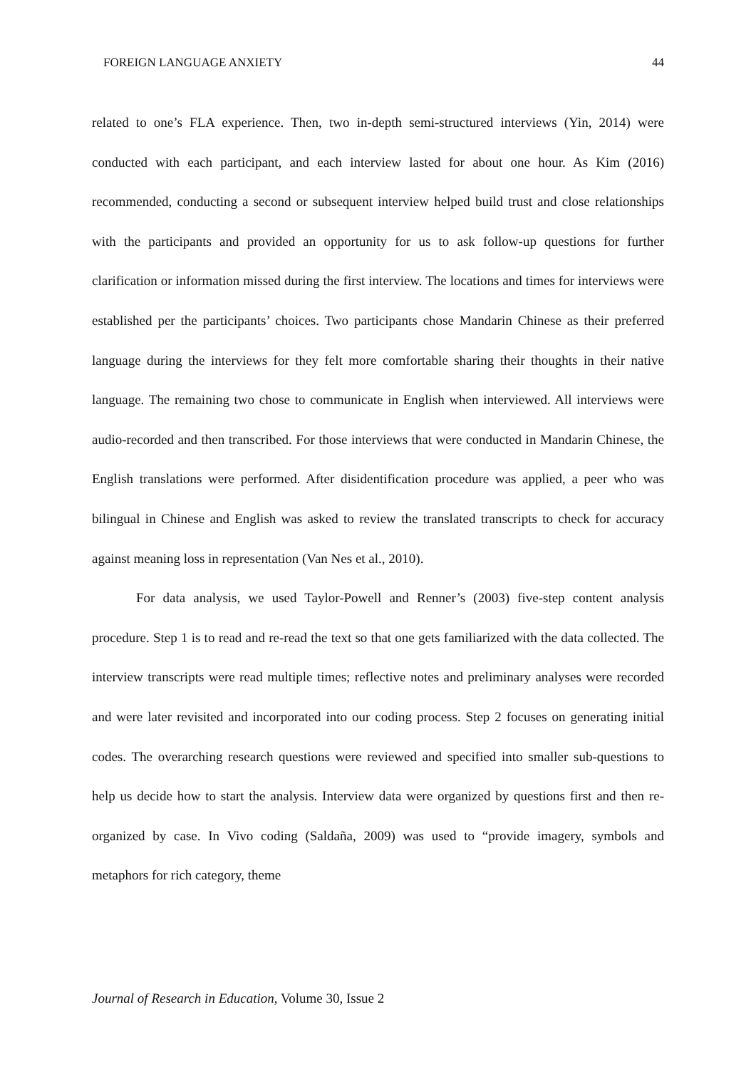FOREIGN LANGUAGE ANXIETY 44
related to one’s FLA experience. Then, two in-depth semi-structured interviews (Yin, 2014) were conducted with each participant, and each interview lasted for about one hour. As Kim (2016) recommended, conducting a second or subsequent interview helped build trust and close relationships with the participants and provided an opportunity for us to ask follow-up questions for further clarification or information missed during the first interview. The locations and times for interviews were established per the participants’ choices. Two participants chose Mandarin Chinese as their preferred language during the interviews for they felt more comfortable sharing their thoughts in their native language. The remaining two chose to communicate in English when interviewed. All interviews were audio-recorded and then transcribed. For those interviews that were conducted in Mandarin Chinese, the English translations were performed. After disidentification procedure was applied, a peer who was bilingual in Chinese and English was asked to review the translated transcripts to check for accuracy against meaning loss in representation (Van Nes et al., 2010).
For data analysis, we used Taylor-Powell and Renner’s (2003) five-step content analysis procedure. Step 1 is to read and re-read the text so that one gets familiarized with the data collected. The interview transcripts were read multiple times; reflective notes and preliminary analyses were recorded and were later revisited and incorporated into our coding process. Step 2 focuses on generating initial codes. The overarching research questions were reviewed and specified into smaller sub-questions to help us decide how to start the analysis. Interview data were organized by questions first and then re-organized by case. In Vivo coding (Saldaña, 2009) was used to “provide imagery, symbols and metaphors for rich category, theme
Journal of Research in Education, Volume 30, Issue 2